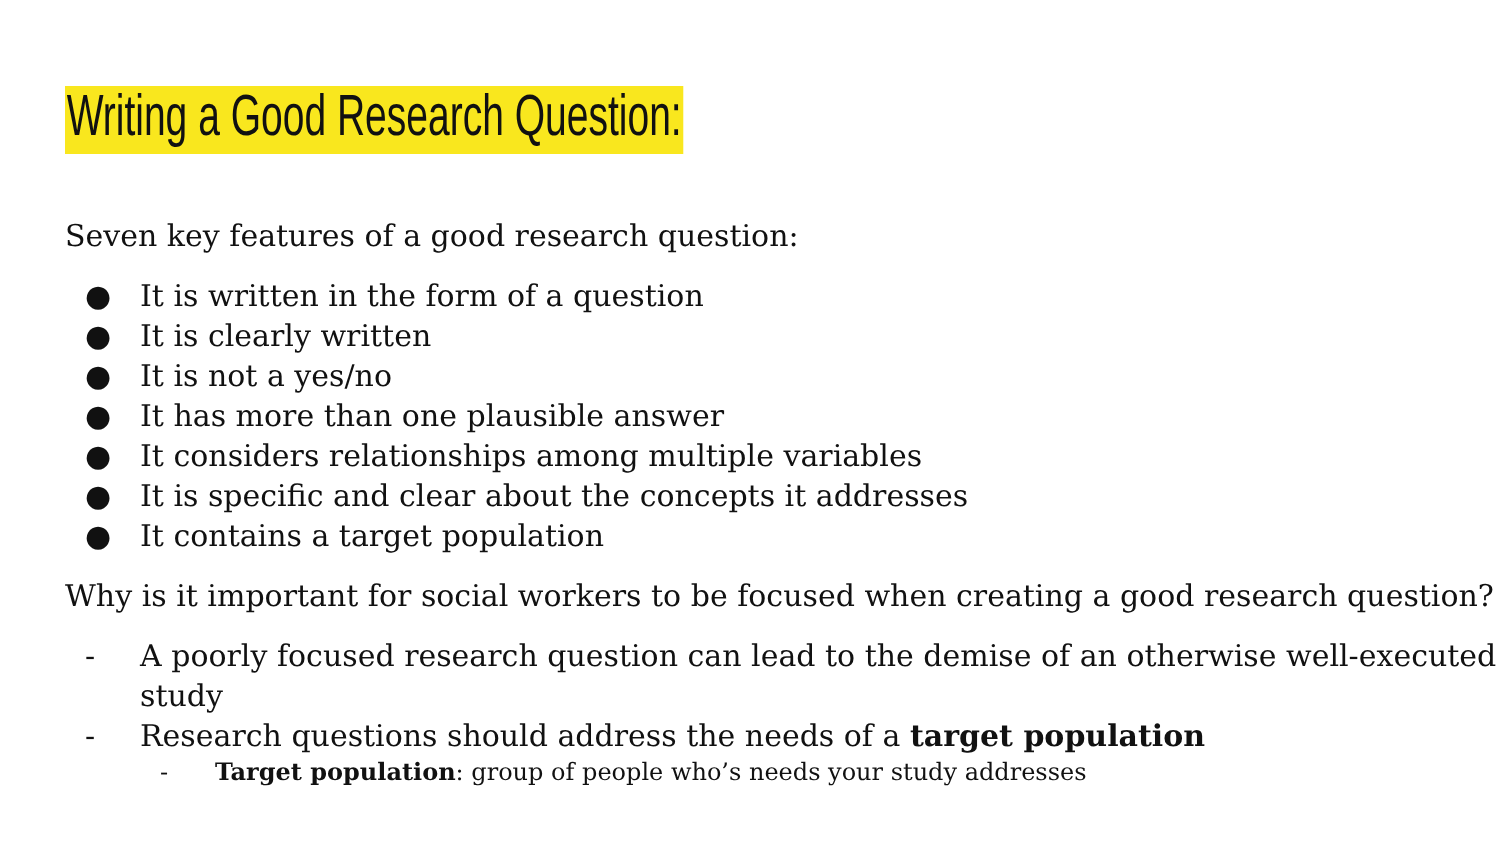Writing a Good Research Question:
Seven key features of a good research question:
● It is written in the form of a question
● It is clearly written
● It is not a yes/no
● It has more than one plausible answer
● It considers relationships among multiple variables
● It is specific and clear about the concepts it addresses
● It contains a target population
Why is it important for social workers to be focused when creating a good research question?
- A poorly focused research question can lead to the demise of an otherwise well-executed study
- Research questions should address the needs of a target population
- Target population: group of people who’s needs your study addresses